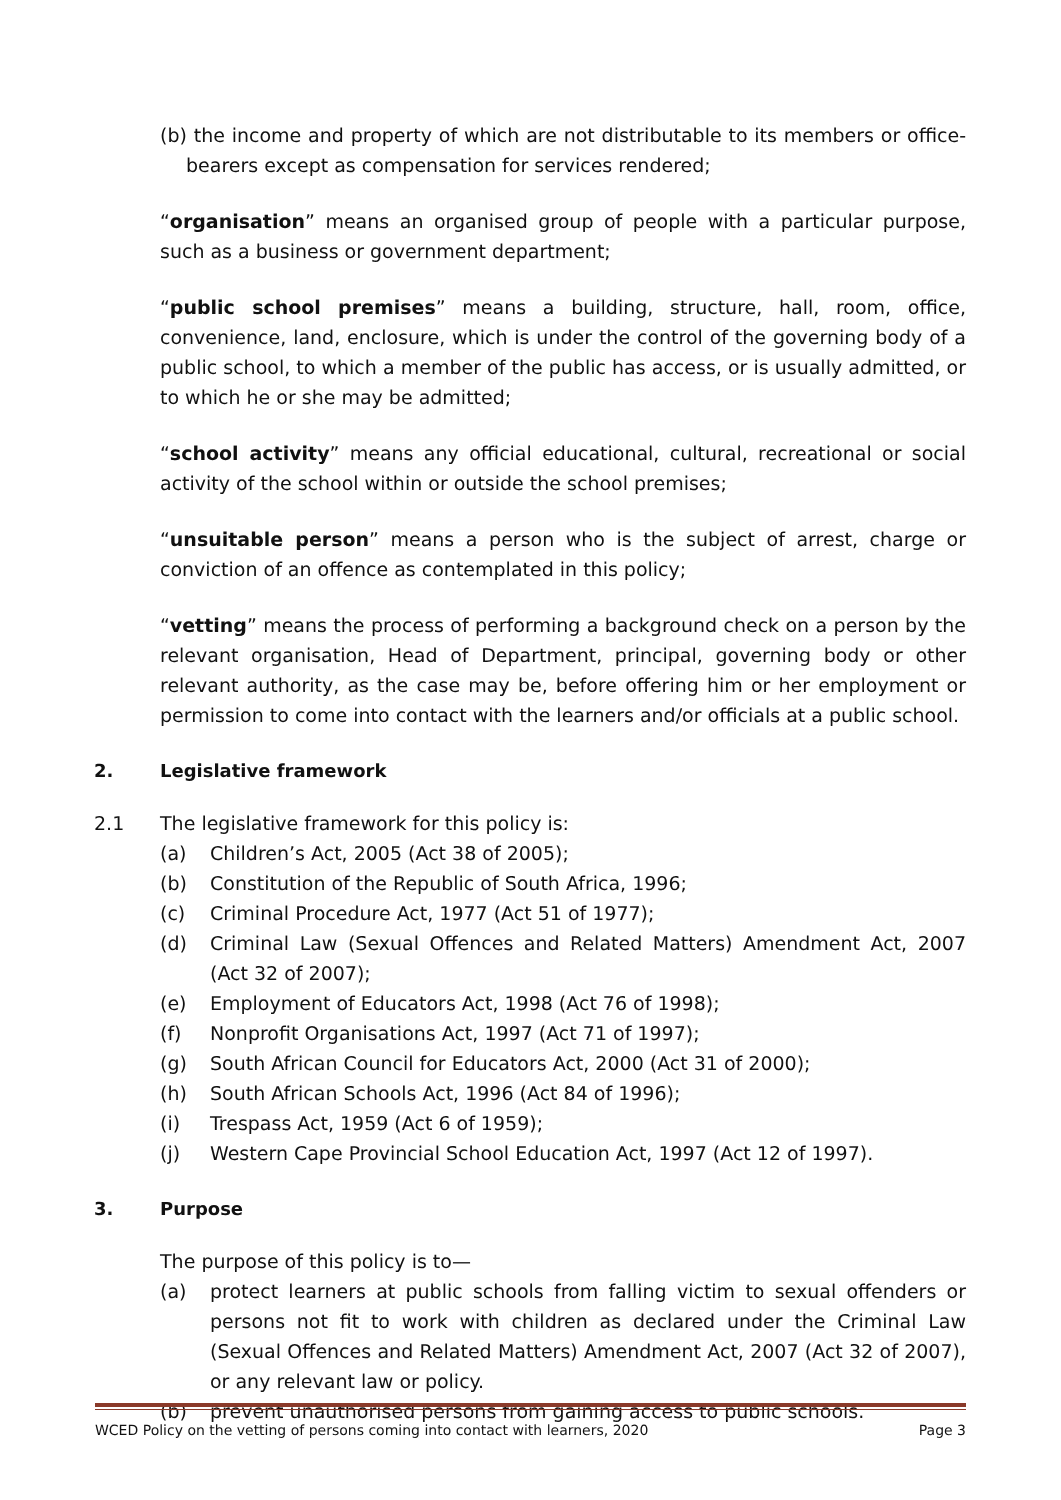(b) the income and property of which are not distributable to its members or office-bearers except as compensation for services rendered;
“organisation” means an organised group of people with a particular purpose, such as a business or government department;
“public school premises” means a building, structure, hall, room, office, convenience, land, enclosure, which is under the control of the governing body of a public school, to which a member of the public has access, or is usually admitted, or to which he or she may be admitted;
“school activity” means any official educational, cultural, recreational or social activity of the school within or outside the school premises;
“unsuitable person” means a person who is the subject of arrest, charge or conviction of an offence as contemplated in this policy;
“vetting” means the process of performing a background check on a person by the relevant organisation, Head of Department, principal, governing body or other relevant authority, as the case may be, before offering him or her employment or permission to come into contact with the learners and/or officials at a public school.
2. Legislative framework
2.1 The legislative framework for this policy is:
(a) Children’s Act, 2005 (Act 38 of 2005);
(b) Constitution of the Republic of South Africa, 1996;
(c) Criminal Procedure Act, 1977 (Act 51 of 1977);
(d) Criminal Law (Sexual Offences and Related Matters) Amendment Act, 2007 (Act 32 of 2007);
(e) Employment of Educators Act, 1998 (Act 76 of 1998);
(f) Nonprofit Organisations Act, 1997 (Act 71 of 1997);
(g) South African Council for Educators Act, 2000 (Act 31 of 2000);
(h) South African Schools Act, 1996 (Act 84 of 1996);
(i) Trespass Act, 1959 (Act 6 of 1959);
(j) Western Cape Provincial School Education Act, 1997 (Act 12 of 1997).
3. Purpose
The purpose of this policy is to—
(a) protect learners at public schools from falling victim to sexual offenders or persons not fit to work with children as declared under the Criminal Law (Sexual Offences and Related Matters) Amendment Act, 2007 (Act 32 of 2007), or any relevant law or policy.
(b) prevent unauthorised persons from gaining access to public schools.
WCED Policy on the vetting of persons coming into contact with learners, 2020 Page 3